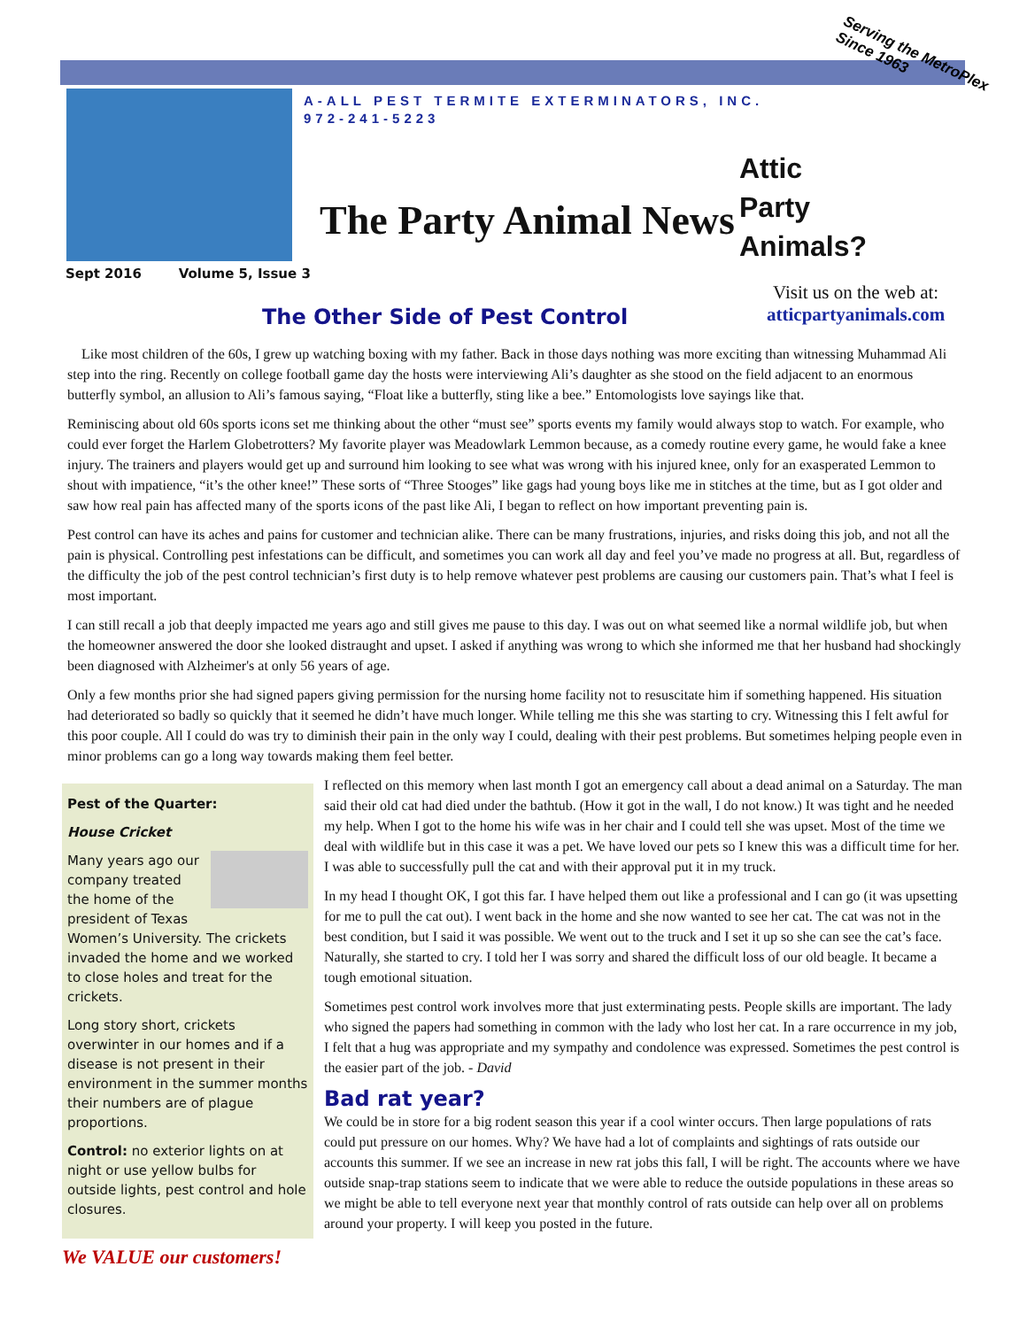A-ALL PEST TERMITE EXTERMINATORS, INC.
972-241-5223
The Party Animal News
Serving the MetroPlex
Since 1963
Attic
Party
Animals?
Sept 2016 Volume 5, Issue 3
Visit us on the web at:
atticpartyanimals.com
The Other Side of Pest Control
Like most children of the 60s, I grew up watching boxing with my father. Back in those days nothing was more exciting than witnessing Muhammad Ali step into the ring. Recently on college football game day the hosts were interviewing Ali’s daughter as she stood on the field adjacent to an enormous butterfly symbol, an allusion to Ali’s famous saying, “Float like a butterfly, sting like a bee.” Entomologists love sayings like that.
Reminiscing about old 60s sports icons set me thinking about the other “must see” sports events my family would always stop to watch. For example, who could ever forget the Harlem Globetrotters? My favorite player was Meadowlark Lemmon because, as a comedy routine every game, he would fake a knee injury. The trainers and players would get up and surround him looking to see what was wrong with his injured knee, only for an exasperated Lemmon to shout with impatience, “it’s the other knee!” These sorts of “Three Stooges” like gags had young boys like me in stitches at the time, but as I got older and saw how real pain has affected many of the sports icons of the past like Ali, I began to reflect on how important preventing pain is.
Pest control can have its aches and pains for customer and technician alike. There can be many frustrations, injuries, and risks doing this job, and not all the pain is physical. Controlling pest infestations can be difficult, and sometimes you can work all day and feel you’ve made no progress at all. But, regardless of the difficulty the job of the pest control technician’s first duty is to help remove whatever pest problems are causing our customers pain. That’s what I feel is most important.
I can still recall a job that deeply impacted me years ago and still gives me pause to this day. I was out on what seemed like a normal wildlife job, but when the homeowner answered the door she looked distraught and upset. I asked if anything was wrong to which she informed me that her husband had shockingly been diagnosed with Alzheimer's at only 56 years of age.
Only a few months prior she had signed papers giving permission for the nursing home facility not to resuscitate him if something happened. His situation had deteriorated so badly so quickly that it seemed he didn’t have much longer. While telling me this she was starting to cry. Witnessing this I felt awful for this poor couple. All I could do was try to diminish their pain in the only way I could, dealing with their pest problems. But sometimes helping people even in minor problems can go a long way towards making them feel better.
Pest of the Quarter:
House Cricket
Many years ago our company treated the home of the president of Texas Women’s University. The crickets invaded the home and we worked to close holes and treat for the crickets.
Long story short, crickets overwinter in our homes and if a disease is not present in their environment in the summer months their numbers are of plague proportions.
Control: no exterior lights on at night or use yellow bulbs for outside lights, pest control and hole closures.
We VALUE our customers!
I reflected on this memory when last month I got an emergency call about a dead animal on a Saturday. The man said their old cat had died under the bathtub. (How it got in the wall, I do not know.) It was tight and he needed my help. When I got to the home his wife was in her chair and I could tell she was upset. Most of the time we deal with wildlife but in this case it was a pet. We have loved our pets so I knew this was a difficult time for her. I was able to successfully pull the cat and with their approval put it in my truck.
In my head I thought OK, I got this far. I have helped them out like a professional and I can go (it was upsetting for me to pull the cat out). I went back in the home and she now wanted to see her cat. The cat was not in the best condition, but I said it was possible. We went out to the truck and I set it up so she can see the cat’s face. Naturally, she started to cry. I told her I was sorry and shared the difficult loss of our old beagle. It became a tough emotional situation.
Sometimes pest control work involves more that just exterminating pests. People skills are important. The lady who signed the papers had something in common with the lady who lost her cat. In a rare occurrence in my job, I felt that a hug was appropriate and my sympathy and condolence was expressed. Sometimes the pest control is the easier part of the job. - David
Bad rat year?
We could be in store for a big rodent season this year if a cool winter occurs. Then large populations of rats could put pressure on our homes. Why? We have had a lot of complaints and sightings of rats outside our accounts this summer. If we see an increase in new rat jobs this fall, I will be right. The accounts where we have outside snap-trap stations seem to indicate that we were able to reduce the outside populations in these areas so we might be able to tell everyone next year that monthly control of rats outside can help over all on problems around your property. I will keep you posted in the future.